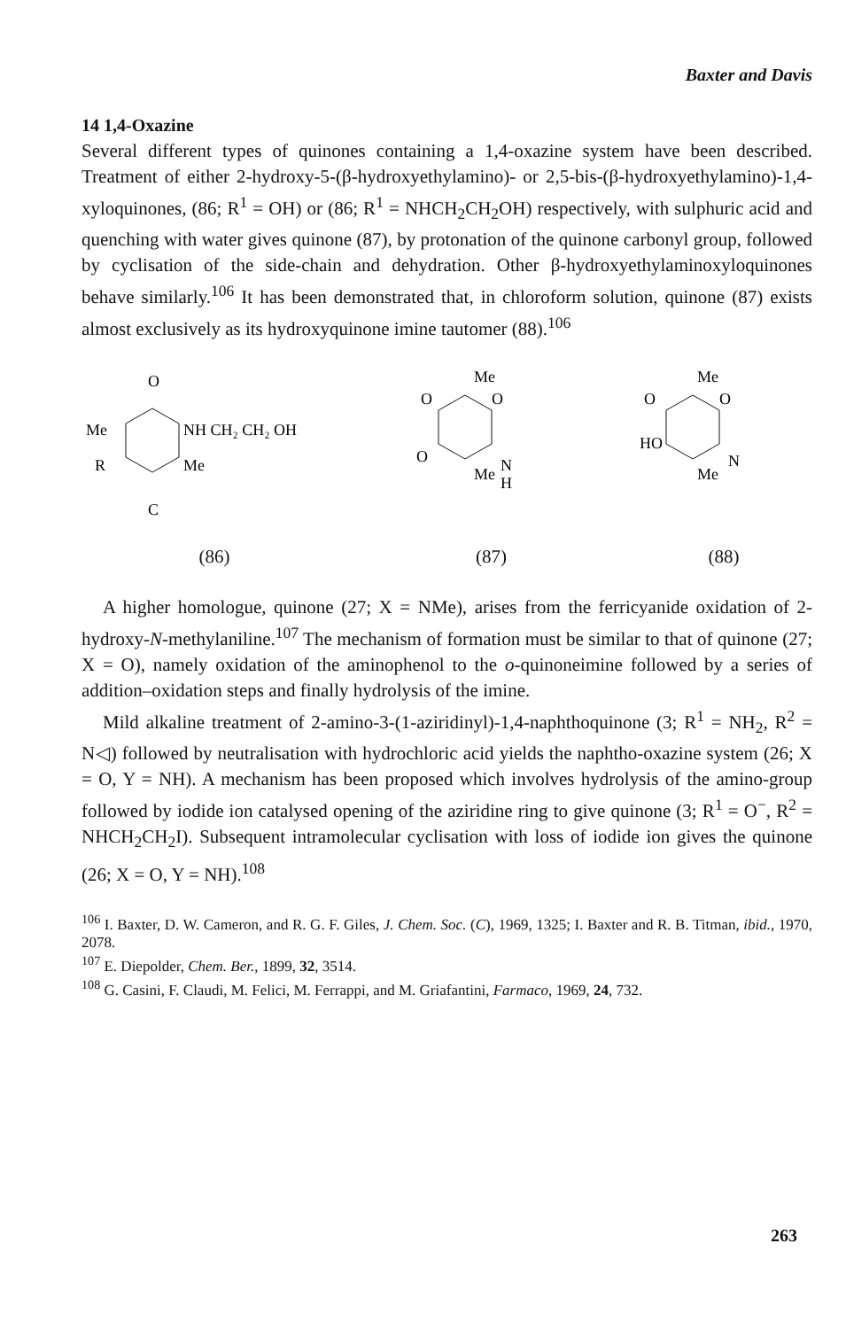Baxter and Davis
14 1,4-Oxazine
Several different types of quinones containing a 1,4-oxazine system have been described. Treatment of either 2-hydroxy-5-(β-hydroxyethylamino)- or 2,5-bis-(β-hydroxyethylamino)-1,4-xyloquinones, (86; R<sup>1</sup> = OH) or (86; R<sup>1</sup> = NHCH<sub>2</sub>CH<sub>2</sub>OH) respectively, with sulphuric acid and quenching with water gives quinone (87), by protonation of the quinone carbonyl group, followed by cyclisation of the side-chain and dehydration. Other β-hydroxyethylaminoxyloquinones behave similarly.<sup>106</sup> It has been demonstrated that, in chloroform solution, quinone (87) exists almost exclusively as its hydroxyquinone imine tautomer (88).<sup>106</sup>
O
Me
NH CH₂ CH₂ OH
R
Me
C
(86)
Me
O
O
O
Me
N
H
(87)
Me
O
O
HO
Me
N
(88)
A higher homologue, quinone (27; X = NMe), arises from the ferricyanide oxidation of 2-hydroxy-N-methylaniline.<sup>107</sup> The mechanism of formation must be similar to that of quinone (27; X = O), namely oxidation of the aminophenol to the o-quinoneimine followed by a series of addition–oxidation steps and finally hydrolysis of the imine.
Mild alkaline treatment of 2-amino-3-(1-aziridinyl)-1,4-naphthoquinone (3; R<sup>1</sup> = NH<sub>2</sub>, R<sup>2</sup> = N◁) followed by neutralisation with hydrochloric acid yields the naphtho-oxazine system (26; X = O, Y = NH). A mechanism has been proposed which involves hydrolysis of the amino-group followed by iodide ion catalysed opening of the aziridine ring to give quinone (3; R<sup>1</sup> = O<sup>−</sup>, R<sup>2</sup> = NHCH<sub>2</sub>CH<sub>2</sub>I). Subsequent intramolecular cyclisation with loss of iodide ion gives the quinone (26; X = O, Y = NH).<sup>108</sup>
<sup>106</sup> I. Baxter, D. W. Cameron, and R. G. F. Giles, J. Chem. Soc. (C), 1969, 1325; I. Baxter and R. B. Titman, ibid., 1970, 2078.
<sup>107</sup> E. Diepolder, Chem. Ber., 1899, 32, 3514.
<sup>108</sup> G. Casini, F. Claudi, M. Felici, M. Ferrappi, and M. Griafantini, Farmaco, 1969, 24, 732.
263